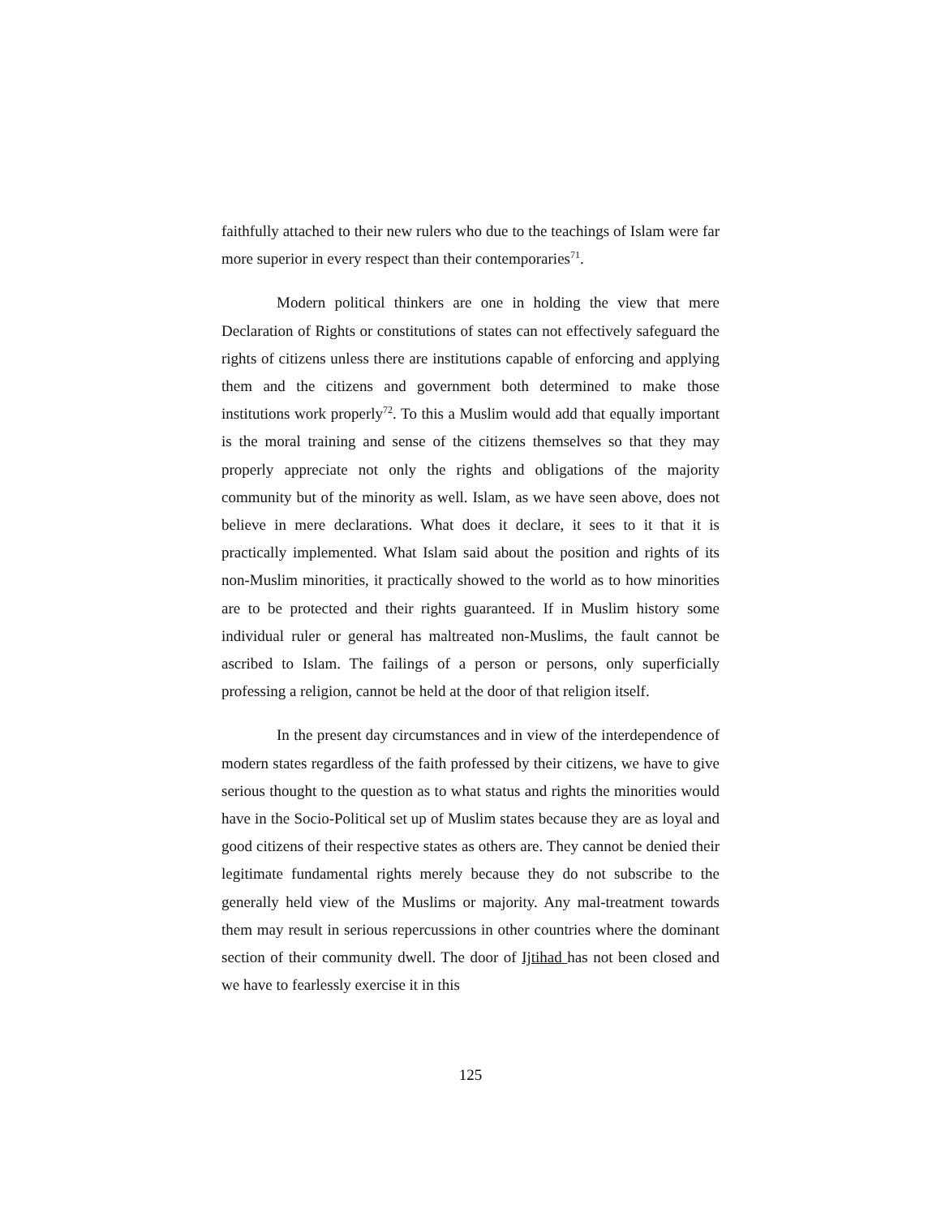faithfully attached to their new rulers who due to the teachings of Islam were far more superior in every respect than their contemporaries<sup>71</sup>.
Modern political thinkers are one in holding the view that mere Declaration of Rights or constitutions of states can not effectively safeguard the rights of citizens unless there are institutions capable of enforcing and applying them and the citizens and government both determined to make those institutions work properly<sup>72</sup>. To this a Muslim would add that equally important is the moral training and sense of the citizens themselves so that they may properly appreciate not only the rights and obligations of the majority community but of the minority as well. Islam, as we have seen above, does not believe in mere declarations. What does it declare, it sees to it that it is practically implemented. What Islam said about the position and rights of its non-Muslim minorities, it practically showed to the world as to how minorities are to be protected and their rights guaranteed. If in Muslim history some individual ruler or general has maltreated non-Muslims, the fault cannot be ascribed to Islam. The failings of a person or persons, only superficially professing a religion, cannot be held at the door of that religion itself.
In the present day circumstances and in view of the interdependence of modern states regardless of the faith professed by their citizens, we have to give serious thought to the question as to what status and rights the minorities would have in the Socio-Political set up of Muslim states because they are as loyal and good citizens of their respective states as others are. They cannot be denied their legitimate fundamental rights merely because they do not subscribe to the generally held view of the Muslims or majority. Any mal-treatment towards them may result in serious repercussions in other countries where the dominant section of their community dwell. The door of Ijtihad has not been closed and we have to fearlessly exercise it in this
125